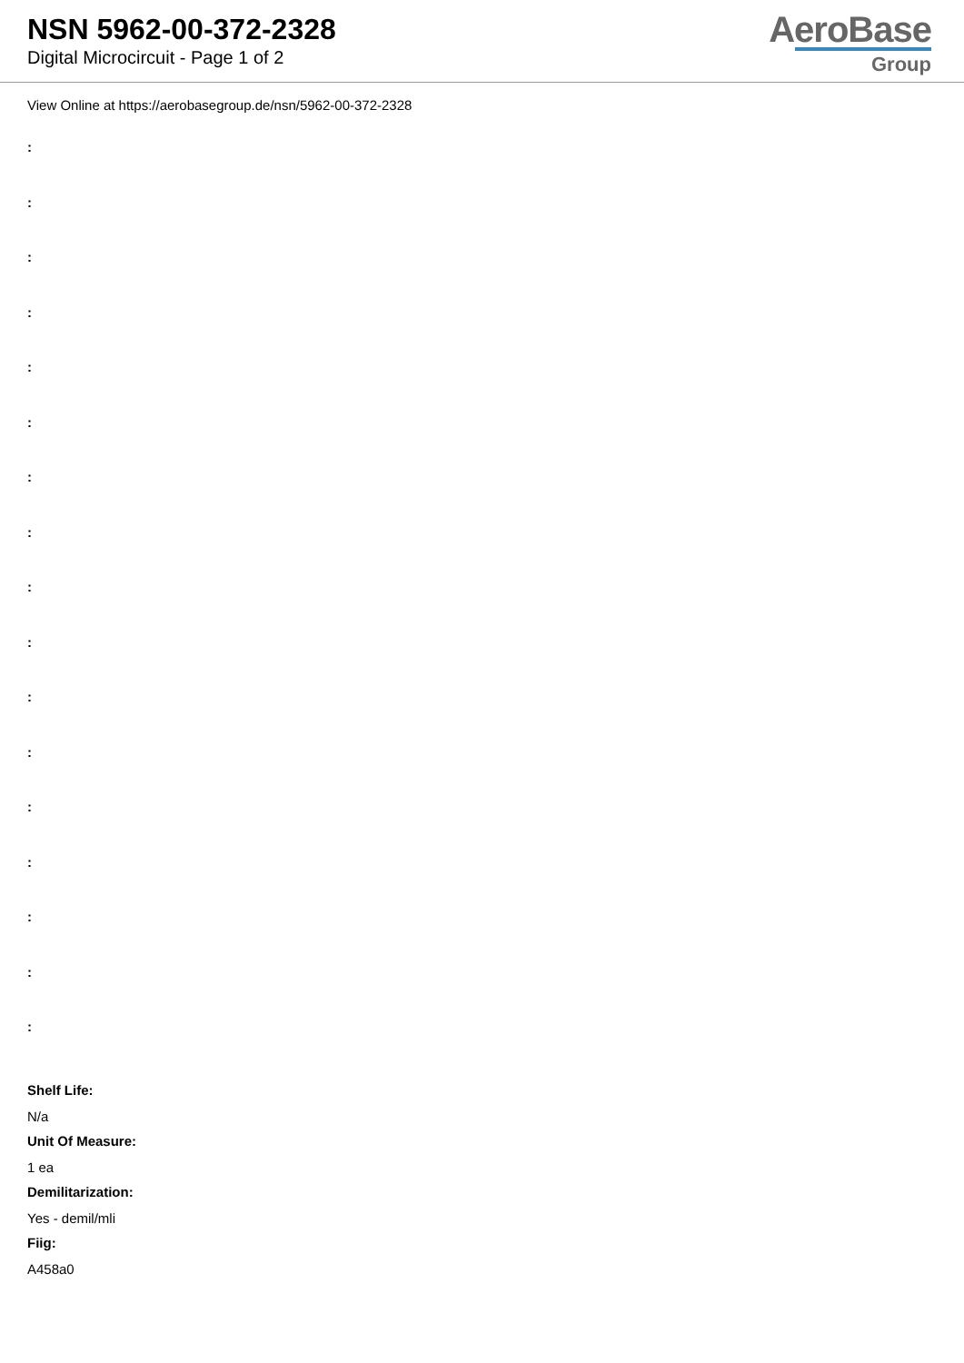NSN 5962-00-372-2328
Digital Microcircuit - Page 1 of 2
AeroBase
Group
View Online at https://aerobasegroup.de/nsn/5962-00-372-2328
:
:
:
:
:
:
:
:
:
:
:
:
:
:
:
:
:
Shelf Life:
N/a
Unit Of Measure:
1 ea
Demilitarization:
Yes - demil/mli
Fiig:
A458a0